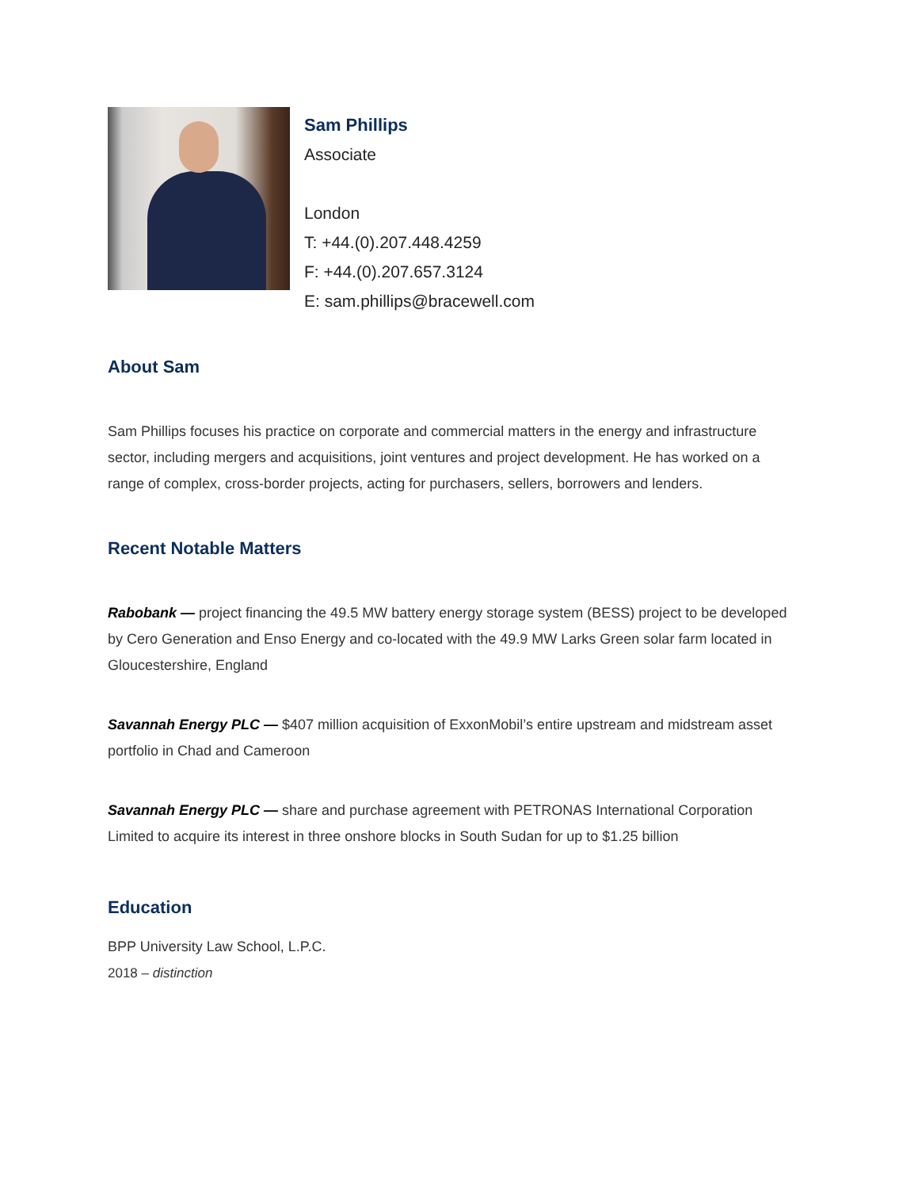Sam Phillips
Associate
London
T: +44.(0).207.448.4259
F: +44.(0).207.657.3124
E: sam.phillips@bracewell.com
About Sam
Sam Phillips focuses his practice on corporate and commercial matters in the energy and infrastructure sector, including mergers and acquisitions, joint ventures and project development. He has worked on a range of complex, cross-border projects, acting for purchasers, sellers, borrowers and lenders.
Recent Notable Matters
Rabobank — project financing the 49.5 MW battery energy storage system (BESS) project to be developed by Cero Generation and Enso Energy and co-located with the 49.9 MW Larks Green solar farm located in Gloucestershire, England
Savannah Energy PLC — $407 million acquisition of ExxonMobil’s entire upstream and midstream asset portfolio in Chad and Cameroon
Savannah Energy PLC — share and purchase agreement with PETRONAS International Corporation Limited to acquire its interest in three onshore blocks in South Sudan for up to $1.25 billion
Education
BPP University Law School, L.P.C.
2018 – distinction